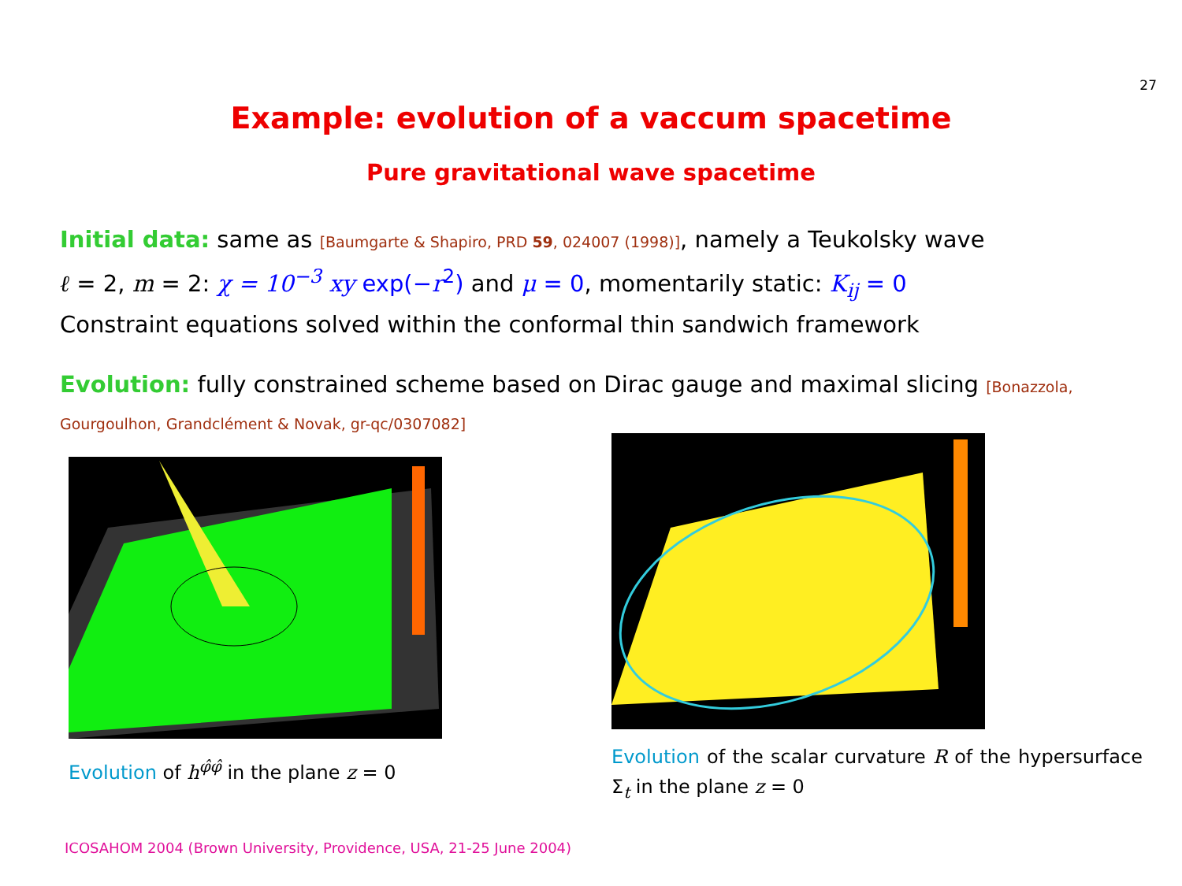27
Example: evolution of a vaccum spacetime
Pure gravitational wave spacetime
Initial data: same as [Baumgarte & Shapiro, PRD 59, 024007 (1998)], namely a Teukolsky wave
ℓ = 2, m = 2: χ = 10<sup>−3</sup> xy exp(−r<sup>2</sup>) and μ = 0, momentarily static: K<sub>ij</sub> = 0
Constraint equations solved within the conformal thin sandwich framework
Evolution: fully constrained scheme based on Dirac gauge and maximal slicing [Bonazzola,
Gourgoulhon, Grandclément & Novak, gr-qc/0307082]
Evolution of h<sup>φ̂φ̂</sup> in the plane z = 0
Evolution of the scalar curvature R of the hypersurface Σ<sub>t</sub> in the plane z = 0
ICOSAHOM 2004 (Brown University, Providence, USA, 21-25 June 2004)